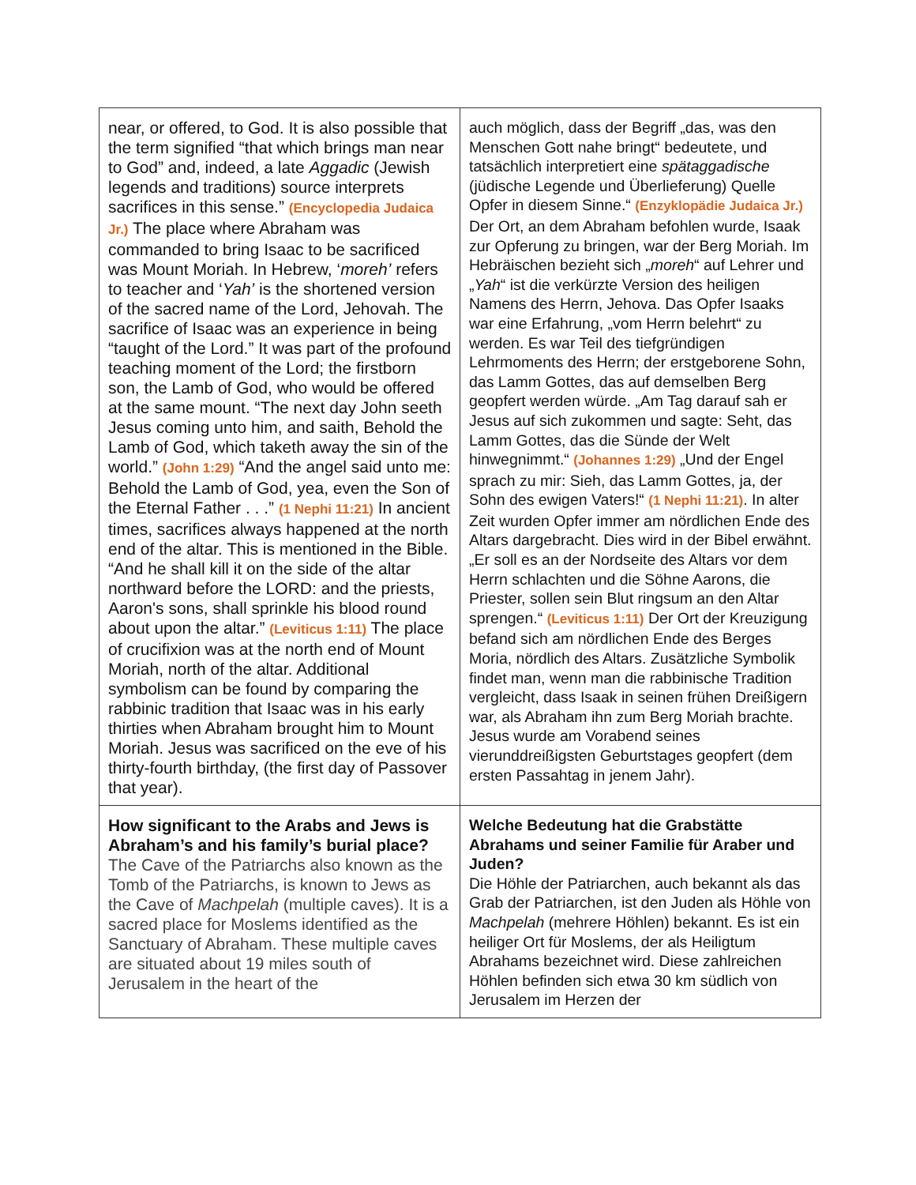| near, or offered, to God. It is also possible that the term signified “that which brings man near to God” and, indeed, a late Aggadic (Jewish legends and traditions) source interprets sacrifices in this sense.” (Encyclopedia Judaica Jr.) The place where Abraham was commanded to bring Isaac to be sacrificed was Mount Moriah. In Hebrew, ‘ moreh’ refers to teacher and ‘ Yah’ is the shortened version of the sacred name of the Lord, Jehovah. The sacrifice of Isaac was an experience in being “taught of the Lord.” It was part of the profound teaching moment of the Lord; the firstborn son, the Lamb of God, who would be offered at the same mount. “The next day John seeth Jesus coming unto him, and saith, Behold the Lamb of God, which taketh away the sin of the world.” (John 1:29) “And the angel said unto me: Behold the Lamb of God, yea, even the Son of the Eternal Father . . .” (1 Nephi 11:21) In ancient times, sacrifices always happened at the north end of the altar. This is mentioned in the Bible. “And he shall kill it on the side of the altar northward before the LORD: and the priests, Aaron's sons, shall sprinkle his blood round about upon the altar.” (Leviticus 1:11) The place of crucifixion was at the north end of Mount Moriah, north of the altar. Additional symbolism can be found by comparing the rabbinic tradition that Isaac was in his early thirties when Abraham brought him to Mount Moriah. Jesus was sacrificed on the eve of his thirty-fourth birthday, (the first day of Passover that year). | auch möglich, dass der Begriff „das, was den Menschen Gott nahe bringt“ bedeutete, und tatsächlich interpretiert eine spätaggadische (jüdische Legende und Überlieferung) Quelle Opfer in diesem Sinne.“ (Enzyklopädie Judaica Jr.) Der Ort, an dem Abraham befohlen wurde, Isaak zur Opferung zu bringen, war der Berg Moriah. Im Hebräischen bezieht sich „ moreh “ auf Lehrer und „ Yah “ ist die verkürzte Version des heiligen Namens des Herrn, Jehova. Das Opfer Isaaks war eine Erfahrung, „vom Herrn belehrt“ zu werden. Es war Teil des tiefgründigen Lehrmoments des Herrn; der erstgeborene Sohn, das Lamm Gottes, das auf demselben Berg geopfert werden würde. „Am Tag darauf sah er Jesus auf sich zukommen und sagte: Seht, das Lamm Gottes, das die Sünde der Welt hinwegnimmt.“ (Johannes 1:29) „Und der Engel sprach zu mir: Sieh, das Lamm Gottes, ja, der Sohn des ewigen Vaters!“ (1 Nephi 11:21) . In alter Zeit wurden Opfer immer am nördlichen Ende des Altars dargebracht. Dies wird in der Bibel erwähnt. „Er soll es an der Nordseite des Altars vor dem Herrn schlachten und die Söhne Aarons, die Priester, sollen sein Blut ringsum an den Altar sprengen.“ (Leviticus 1:11) Der Ort der Kreuzigung befand sich am nördlichen Ende des Berges Moria, nördlich des Altars. Zusätzliche Symbolik findet man, wenn man die rabbinische Tradition vergleicht, dass Isaak in seinen frühen Dreißigern war, als Abraham ihn zum Berg Moriah brachte. Jesus wurde am Vorabend seines vierunddreißigsten Geburtstages geopfert (dem ersten Passahtag in jenem Jahr). |
| How significant to the Arabs and Jews is Abraham’s and his family’s burial place? The Cave of the Patriarchs also known as the Tomb of the Patriarchs, is known to Jews as the Cave of Machpelah (multiple caves). It is a sacred place for Moslems identified as the Sanctuary of Abraham. These multiple caves are situated about 19 miles south of Jerusalem in the heart of the | Welche Bedeutung hat die Grabstätte Abrahams und seiner Familie für Araber und Juden? Die Höhle der Patriarchen, auch bekannt als das Grab der Patriarchen, ist den Juden als Höhle von Machpelah (mehrere Höhlen) bekannt. Es ist ein heiliger Ort für Moslems, der als Heiligtum Abrahams bezeichnet wird. Diese zahlreichen Höhlen befinden sich etwa 30 km südlich von Jerusalem im Herzen der |